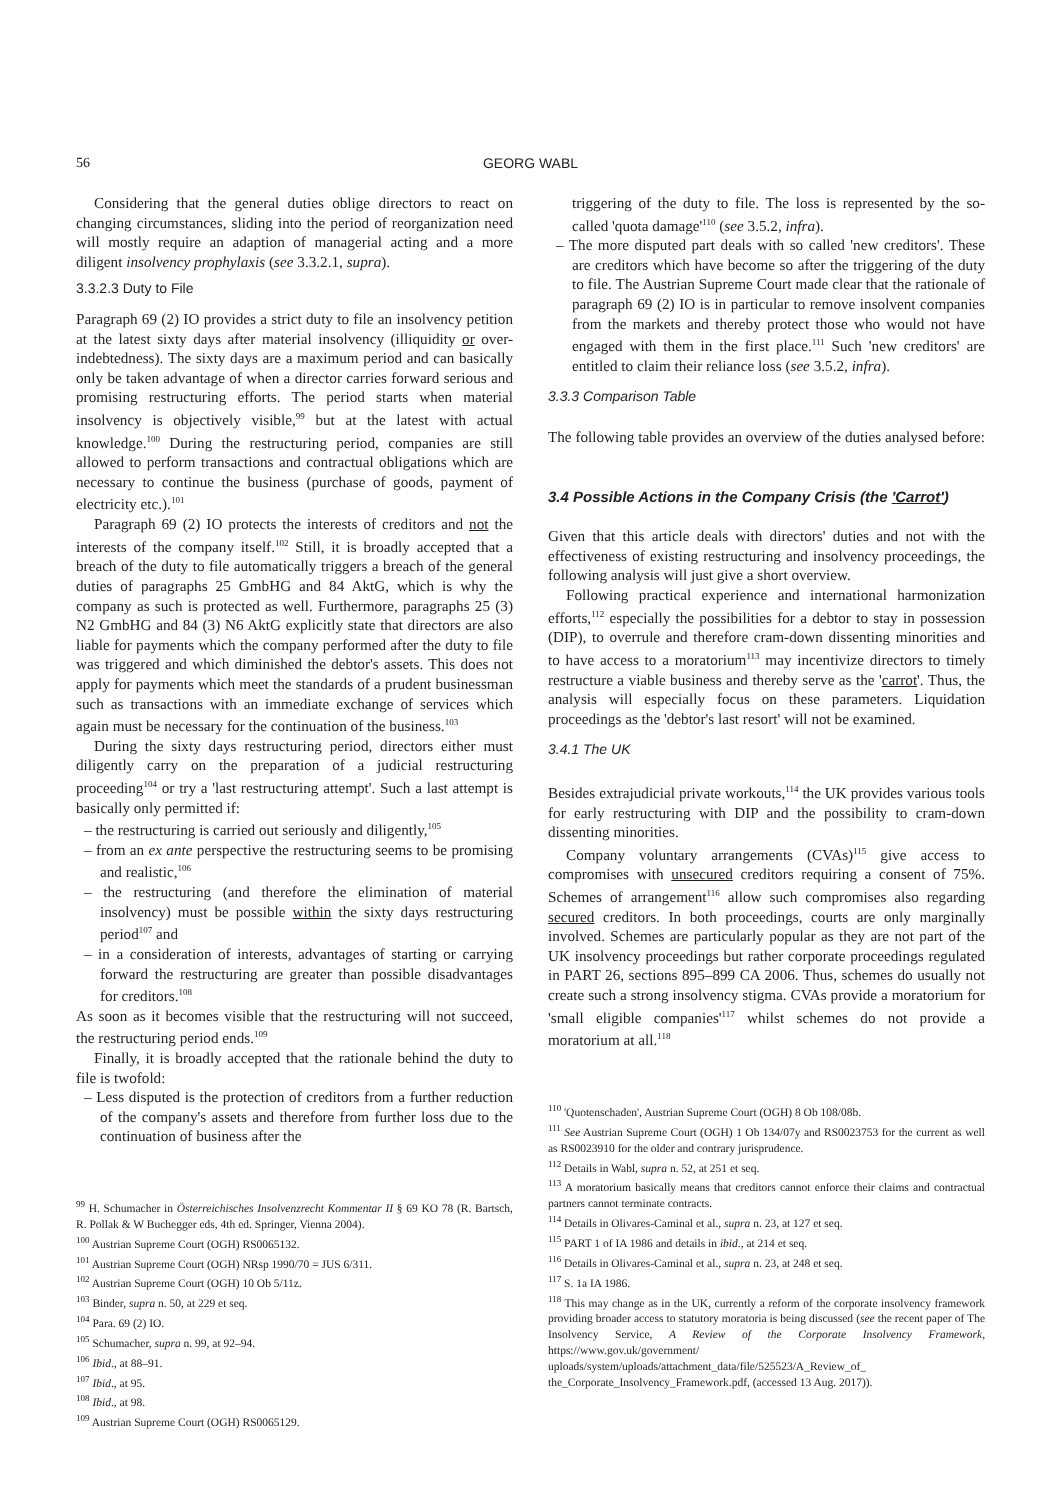56 GEORG WABL
Considering that the general duties oblige directors to react on changing circumstances, sliding into the period of reorganization need will mostly require an adaption of managerial acting and a more diligent insolvency prophylaxis (see 3.3.2.1, supra).
3.3.2.3 Duty to File
Paragraph 69 (2) IO provides a strict duty to file an insolvency petition at the latest sixty days after material insolvency (illiquidity or over-indebtedness). The sixty days are a maximum period and can basically only be taken advantage of when a director carries forward serious and promising restructuring efforts. The period starts when material insolvency is objectively visible,<sup>99</sup> but at the latest with actual knowledge.<sup>100</sup> During the restructuring period, companies are still allowed to perform transactions and contractual obligations which are necessary to continue the business (purchase of goods, payment of electricity etc.).<sup>101</sup>
Paragraph 69 (2) IO protects the interests of creditors and not the interests of the company itself.<sup>102</sup> Still, it is broadly accepted that a breach of the duty to file automatically triggers a breach of the general duties of paragraphs 25 GmbHG and 84 AktG, which is why the company as such is protected as well. Furthermore, paragraphs 25 (3) N2 GmbHG and 84 (3) N6 AktG explicitly state that directors are also liable for payments which the company performed after the duty to file was triggered and which diminished the debtor's assets. This does not apply for payments which meet the standards of a prudent businessman such as transactions with an immediate exchange of services which again must be necessary for the continuation of the business.<sup>103</sup>
During the sixty days restructuring period, directors either must diligently carry on the preparation of a judicial restructuring proceeding<sup>104</sup> or try a 'last restructuring attempt'. Such a last attempt is basically only permitted if:
– the restructuring is carried out seriously and diligently,<sup>105</sup>
– from an ex ante perspective the restructuring seems to be promising and realistic,<sup>106</sup>
– the restructuring (and therefore the elimination of material insolvency) must be possible within the sixty days restructuring period<sup>107</sup> and
– in a consideration of interests, advantages of starting or carrying forward the restructuring are greater than possible disadvantages for creditors.<sup>108</sup>
As soon as it becomes visible that the restructuring will not succeed, the restructuring period ends.<sup>109</sup>
Finally, it is broadly accepted that the rationale behind the duty to file is twofold:
– Less disputed is the protection of creditors from a further reduction of the company's assets and therefore from further loss due to the continuation of business after the
<sup>99</sup> H. Schumacher in Österreichisches Insolvenzrecht Kommentar II § 69 KO 78 (R. Bartsch, R. Pollak & W Buchegger eds, 4th ed. Springer, Vienna 2004).
<sup>100</sup> Austrian Supreme Court (OGH) RS0065132.
<sup>101</sup> Austrian Supreme Court (OGH) NRsp 1990/70 = JUS 6/311.
<sup>102</sup> Austrian Supreme Court (OGH) 10 Ob 5/11z.
<sup>103</sup> Binder, supra n. 50, at 229 et seq.
<sup>104</sup> Para. 69 (2) IO.
<sup>105</sup> Schumacher, supra n. 99, at 92–94.
<sup>106</sup> Ibid., at 88–91.
<sup>107</sup> Ibid., at 95.
<sup>108</sup> Ibid., at 98.
<sup>109</sup> Austrian Supreme Court (OGH) RS0065129.
triggering of the duty to file. The loss is represented by the so-called 'quota damage'<sup>110</sup> (see 3.5.2, infra).
– The more disputed part deals with so called 'new creditors'. These are creditors which have become so after the triggering of the duty to file. The Austrian Supreme Court made clear that the rationale of paragraph 69 (2) IO is in particular to remove insolvent companies from the markets and thereby protect those who would not have engaged with them in the first place.<sup>111</sup> Such 'new creditors' are entitled to claim their reliance loss (see 3.5.2, infra).
3.3.3 Comparison Table
The following table provides an overview of the duties analysed before:
3.4 Possible Actions in the Company Crisis (the 'Carrot')
Given that this article deals with directors' duties and not with the effectiveness of existing restructuring and insolvency proceedings, the following analysis will just give a short overview.
Following practical experience and international harmonization efforts,<sup>112</sup> especially the possibilities for a debtor to stay in possession (DIP), to overrule and therefore cram-down dissenting minorities and to have access to a moratorium<sup>113</sup> may incentivize directors to timely restructure a viable business and thereby serve as the 'carrot'. Thus, the analysis will especially focus on these parameters. Liquidation proceedings as the 'debtor's last resort' will not be examined.
3.4.1 The UK
Besides extrajudicial private workouts,<sup>114</sup> the UK provides various tools for early restructuring with DIP and the possibility to cram-down dissenting minorities.
Company voluntary arrangements (CVAs)<sup>115</sup> give access to compromises with unsecured creditors requiring a consent of 75%. Schemes of arrangement<sup>116</sup> allow such compromises also regarding secured creditors. In both proceedings, courts are only marginally involved. Schemes are particularly popular as they are not part of the UK insolvency proceedings but rather corporate proceedings regulated in PART 26, sections 895–899 CA 2006. Thus, schemes do usually not create such a strong insolvency stigma. CVAs provide a moratorium for 'small eligible companies'<sup>117</sup> whilst schemes do not provide a moratorium at all.<sup>118</sup>
<sup>110</sup> 'Quotenschaden', Austrian Supreme Court (OGH) 8 Ob 108/08b.
<sup>111</sup> See Austrian Supreme Court (OGH) 1 Ob 134/07y and RS0023753 for the current as well as RS0023910 for the older and contrary jurisprudence.
<sup>112</sup> Details in Wabl, supra n. 52, at 251 et seq.
<sup>113</sup> A moratorium basically means that creditors cannot enforce their claims and contractual partners cannot terminate contracts.
<sup>114</sup> Details in Olivares-Caminal et al., supra n. 23, at 127 et seq.
<sup>115</sup> PART 1 of IA 1986 and details in ibid., at 214 et seq.
<sup>116</sup> Details in Olivares-Caminal et al., supra n. 23, at 248 et seq.
<sup>117</sup> S. 1a IA 1986.
<sup>118</sup> This may change as in the UK, currently a reform of the corporate insolvency framework providing broader access to statutory moratoria is being discussed (see the recent paper of The Insolvency Service, A Review of the Corporate Insolvency Framework, https://www.gov.uk/government/ uploads/system/uploads/attachment_data/file/525523/A_Review_of_ the_Corporate_Insolvency_Framework.pdf, (accessed 13 Aug. 2017)).